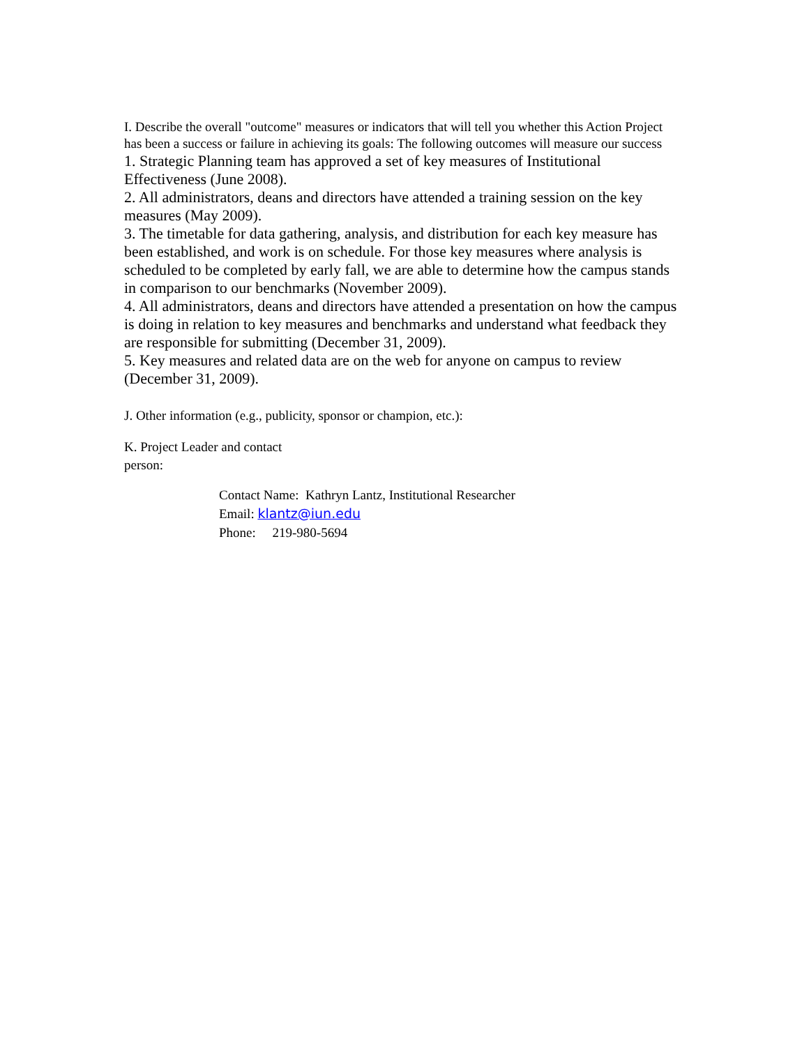I. Describe the overall "outcome" measures or indicators that will tell you whether this Action Project has been a success or failure in achieving its goals: The following outcomes will measure our success
1. Strategic Planning team has approved a set of key measures of Institutional Effectiveness (June 2008).
2. All administrators, deans and directors have attended a training session on the key measures (May 2009).
3. The timetable for data gathering, analysis, and distribution for each key measure has been established, and work is on schedule. For those key measures where analysis is scheduled to be completed by early fall, we are able to determine how the campus stands in comparison to our benchmarks (November 2009).
4. All administrators, deans and directors have attended a presentation on how the campus is doing in relation to key measures and benchmarks and understand what feedback they are responsible for submitting (December 31, 2009).
5. Key measures and related data are on the web for anyone on campus to review (December 31, 2009).
J. Other information (e.g., publicity, sponsor or champion, etc.):
K. Project Leader and contact person:
Contact Name: Kathryn Lantz, Institutional Researcher
Email: klantz@iun.edu
Phone: 219-980-5694